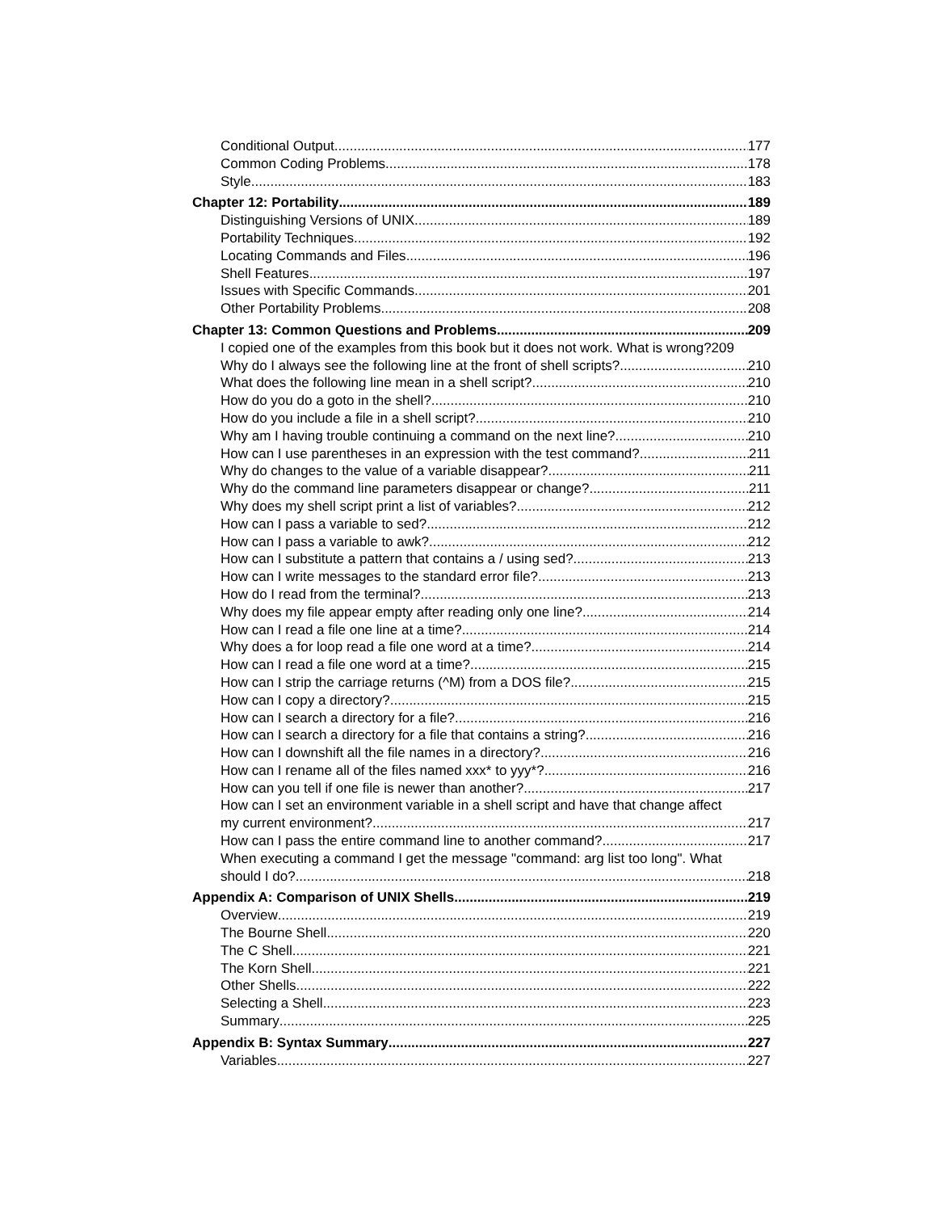Conditional Output 177
Common Coding Problems 178
Style 183
Chapter 12: Portability 189
Distinguishing Versions of UNIX 189
Portability Techniques 192
Locating Commands and Files 196
Shell Features 197
Issues with Specific Commands 201
Other Portability Problems 208
Chapter 13: Common Questions and Problems 209
I copied one of the examples from this book but it does not work. What is wrong?209
Why do I always see the following line at the front of shell scripts? 210
What does the following line mean in a shell script? 210
How do you do a goto in the shell? 210
How do you include a file in a shell script? 210
Why am I having trouble continuing a command on the next line? 210
How can I use parentheses in an expression with the test command? 211
Why do changes to the value of a variable disappear? 211
Why do the command line parameters disappear or change? 211
Why does my shell script print a list of variables? 212
How can I pass a variable to sed? 212
How can I pass a variable to awk? 212
How can I substitute a pattern that contains a / using sed? 213
How can I write messages to the standard error file? 213
How do I read from the terminal? 213
Why does my file appear empty after reading only one line? 214
How can I read a file one line at a time? 214
Why does a for loop read a file one word at a time? 214
How can I read a file one word at a time? 215
How can I strip the carriage returns (^M) from a DOS file? 215
How can I copy a directory? 215
How can I search a directory for a file? 216
How can I search a directory for a file that contains a string? 216
How can I downshift all the file names in a directory? 216
How can I rename all of the files named xxx* to yyy*? 216
How can you tell if one file is newer than another? 217
How can I set an environment variable in a shell script and have that change affect
my current environment? 217
How can I pass the entire command line to another command? 217
When executing a command I get the message "command: arg list too long". What
should I do? 218
Appendix A: Comparison of UNIX Shells 219
Overview 219
The Bourne Shell 220
The C Shell 221
The Korn Shell 221
Other Shells 222
Selecting a Shell 223
Summary 225
Appendix B: Syntax Summary 227
Variables 227